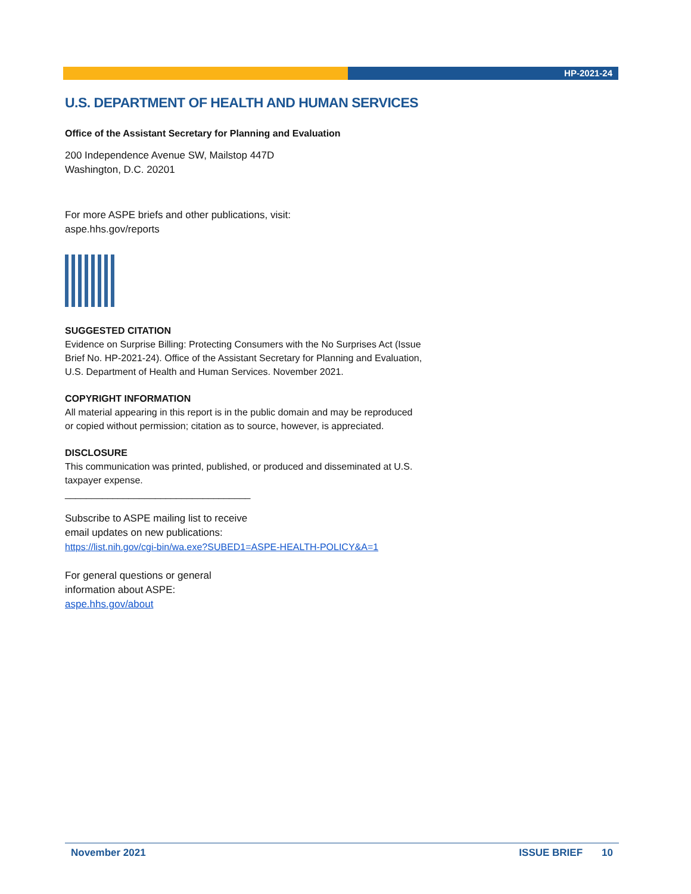HP-2021-24
U.S. DEPARTMENT OF HEALTH AND HUMAN SERVICES
Office of the Assistant Secretary for Planning and Evaluation
200 Independence Avenue SW, Mailstop 447D
Washington, D.C. 20201
For more ASPE briefs and other publications, visit:
aspe.hhs.gov/reports
SUGGESTED CITATION
Evidence on Surprise Billing: Protecting Consumers with the No Surprises Act (Issue Brief No. HP-2021-24). Office of the Assistant Secretary for Planning and Evaluation, U.S. Department of Health and Human Services. November 2021.
COPYRIGHT INFORMATION
All material appearing in this report is in the public domain and may be reproduced or copied without permission; citation as to source, however, is appreciated.
DISCLOSURE
This communication was printed, published, or produced and disseminated at U.S. taxpayer expense.
___________________________________
Subscribe to ASPE mailing list to receive
email updates on new publications:
https://list.nih.gov/cgi-bin/wa.exe?SUBED1=ASPE-HEALTH-POLICY&A=1
For general questions or general
information about ASPE:
aspe.hhs.gov/about
November 2021 ISSUE BRIEF 10